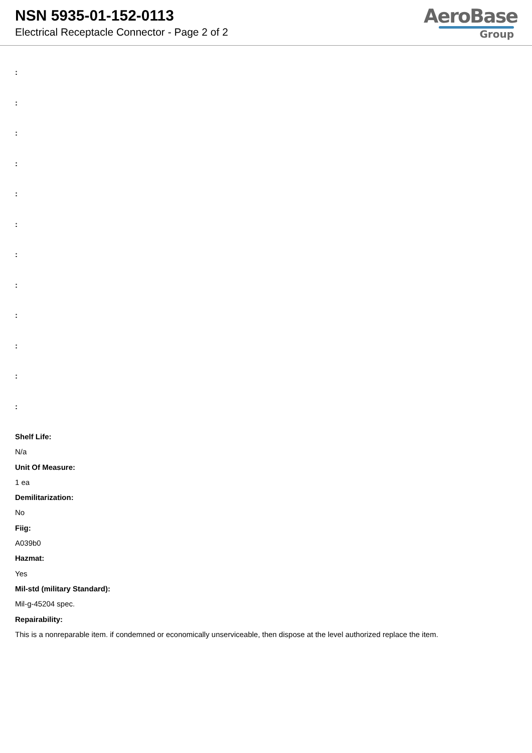NSN 5935-01-152-0113
Electrical Receptacle Connector - Page 2 of 2
AeroBase
Group
:
:
:
:
:
:
:
:
:
:
:
:
Shelf Life:
N/a
Unit Of Measure:
1 ea
Demilitarization:
No
Fiig:
A039b0
Hazmat:
Yes
Mil-std (military Standard):
Mil-g-45204 spec.
Repairability:
This is a nonreparable item. if condemned or economically unserviceable, then dispose at the level authorized replace the item.